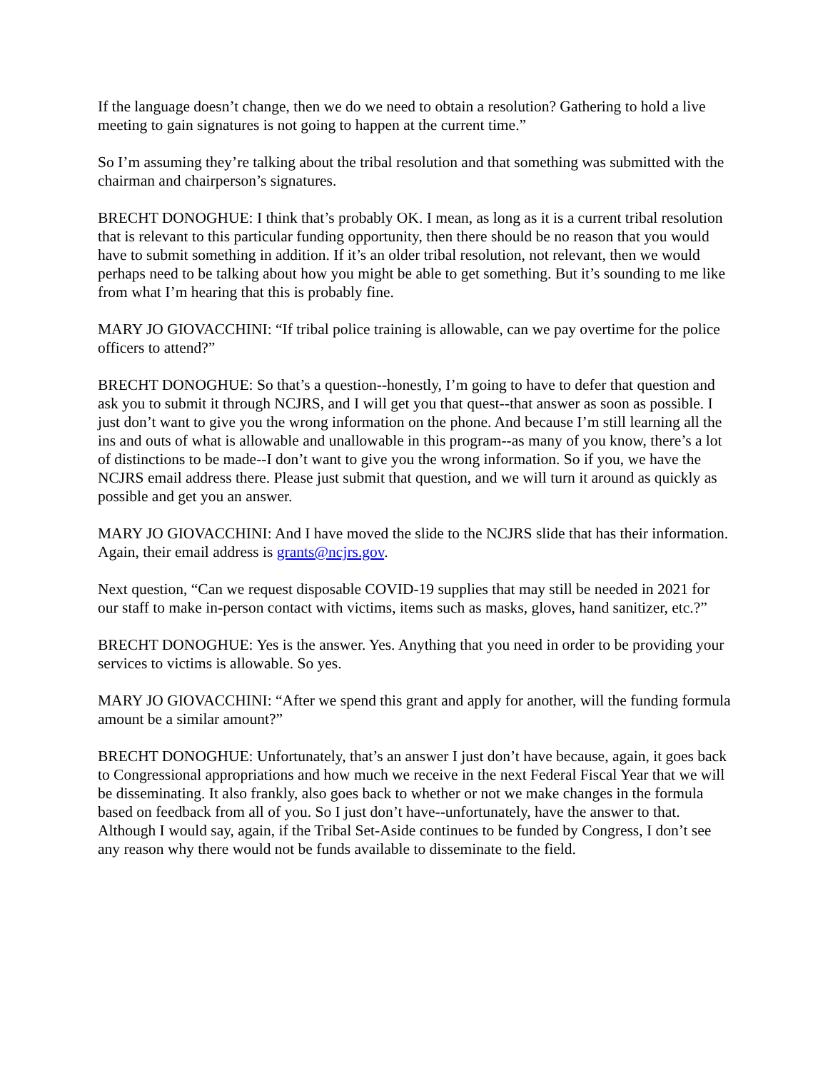If the language doesn’t change, then we do we need to obtain a resolution? Gathering to hold a live meeting to gain signatures is not going to happen at the current time.”
So I’m assuming they’re talking about the tribal resolution and that something was submitted with the chairman and chairperson’s signatures.
BRECHT DONOGHUE: I think that’s probably OK. I mean, as long as it is a current tribal resolution that is relevant to this particular funding opportunity, then there should be no reason that you would have to submit something in addition. If it’s an older tribal resolution, not relevant, then we would perhaps need to be talking about how you might be able to get something. But it’s sounding to me like from what I’m hearing that this is probably fine.
MARY JO GIOVACCHINI: “If tribal police training is allowable, can we pay overtime for the police officers to attend?”
BRECHT DONOGHUE: So that’s a question--honestly, I’m going to have to defer that question and ask you to submit it through NCJRS, and I will get you that quest--that answer as soon as possible. I just don’t want to give you the wrong information on the phone. And because I’m still learning all the ins and outs of what is allowable and unallowable in this program--as many of you know, there’s a lot of distinctions to be made--I don’t want to give you the wrong information. So if you, we have the NCJRS email address there. Please just submit that question, and we will turn it around as quickly as possible and get you an answer.
MARY JO GIOVACCHINI: And I have moved the slide to the NCJRS slide that has their information. Again, their email address is grants@ncjrs.gov.
Next question, “Can we request disposable COVID-19 supplies that may still be needed in 2021 for our staff to make in-person contact with victims, items such as masks, gloves, hand sanitizer, etc.?”
BRECHT DONOGHUE: Yes is the answer. Yes. Anything that you need in order to be providing your services to victims is allowable. So yes.
MARY JO GIOVACCHINI: “After we spend this grant and apply for another, will the funding formula amount be a similar amount?”
BRECHT DONOGHUE: Unfortunately, that’s an answer I just don’t have because, again, it goes back to Congressional appropriations and how much we receive in the next Federal Fiscal Year that we will be disseminating. It also frankly, also goes back to whether or not we make changes in the formula based on feedback from all of you. So I just don’t have--unfortunately, have the answer to that. Although I would say, again, if the Tribal Set-Aside continues to be funded by Congress, I don’t see any reason why there would not be funds available to disseminate to the field.